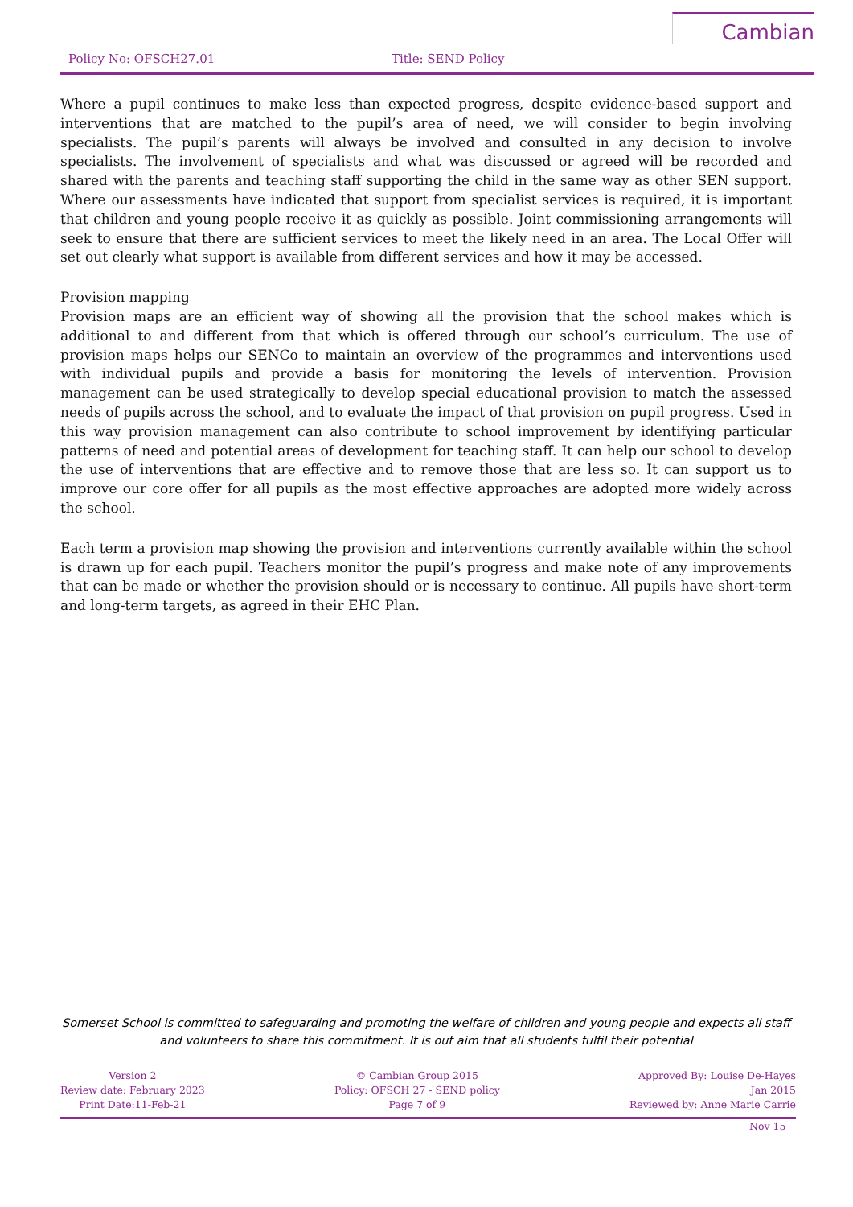Policy No: OFSCH27.01 Title: SEND Policy
Cambian
Where a pupil continues to make less than expected progress, despite evidence-based support and interventions that are matched to the pupil’s area of need, we will consider to begin involving specialists. The pupil’s parents will always be involved and consulted in any decision to involve specialists. The involvement of specialists and what was discussed or agreed will be recorded and shared with the parents and teaching staff supporting the child in the same way as other SEN support. Where our assessments have indicated that support from specialist services is required, it is important that children and young people receive it as quickly as possible. Joint commissioning arrangements will seek to ensure that there are sufficient services to meet the likely need in an area. The Local Offer will set out clearly what support is available from different services and how it may be accessed.
Provision mapping
Provision maps are an efficient way of showing all the provision that the school makes which is additional to and different from that which is offered through our school’s curriculum. The use of provision maps helps our SENCo to maintain an overview of the programmes and interventions used with individual pupils and provide a basis for monitoring the levels of intervention. Provision management can be used strategically to develop special educational provision to match the assessed needs of pupils across the school, and to evaluate the impact of that provision on pupil progress. Used in this way provision management can also contribute to school improvement by identifying particular patterns of need and potential areas of development for teaching staff. It can help our school to develop the use of interventions that are effective and to remove those that are less so. It can support us to improve our core offer for all pupils as the most effective approaches are adopted more widely across the school.
Each term a provision map showing the provision and interventions currently available within the school is drawn up for each pupil. Teachers monitor the pupil’s progress and make note of any improvements that can be made or whether the provision should or is necessary to continue. All pupils have short-term and long-term targets, as agreed in their EHC Plan.
Somerset School is committed to safeguarding and promoting the welfare of children and young people and expects all staff and volunteers to share this commitment. It is out aim that all students fulfil their potential
Version 2
Review date: February 2023
Print Date:11-Feb-21
© Cambian Group 2015
Policy: OFSCH 27 - SEND policy
Page 7 of 9
Approved By: Louise De-Hayes
Jan 2015
Reviewed by: Anne Marie Carrie
Nov 15